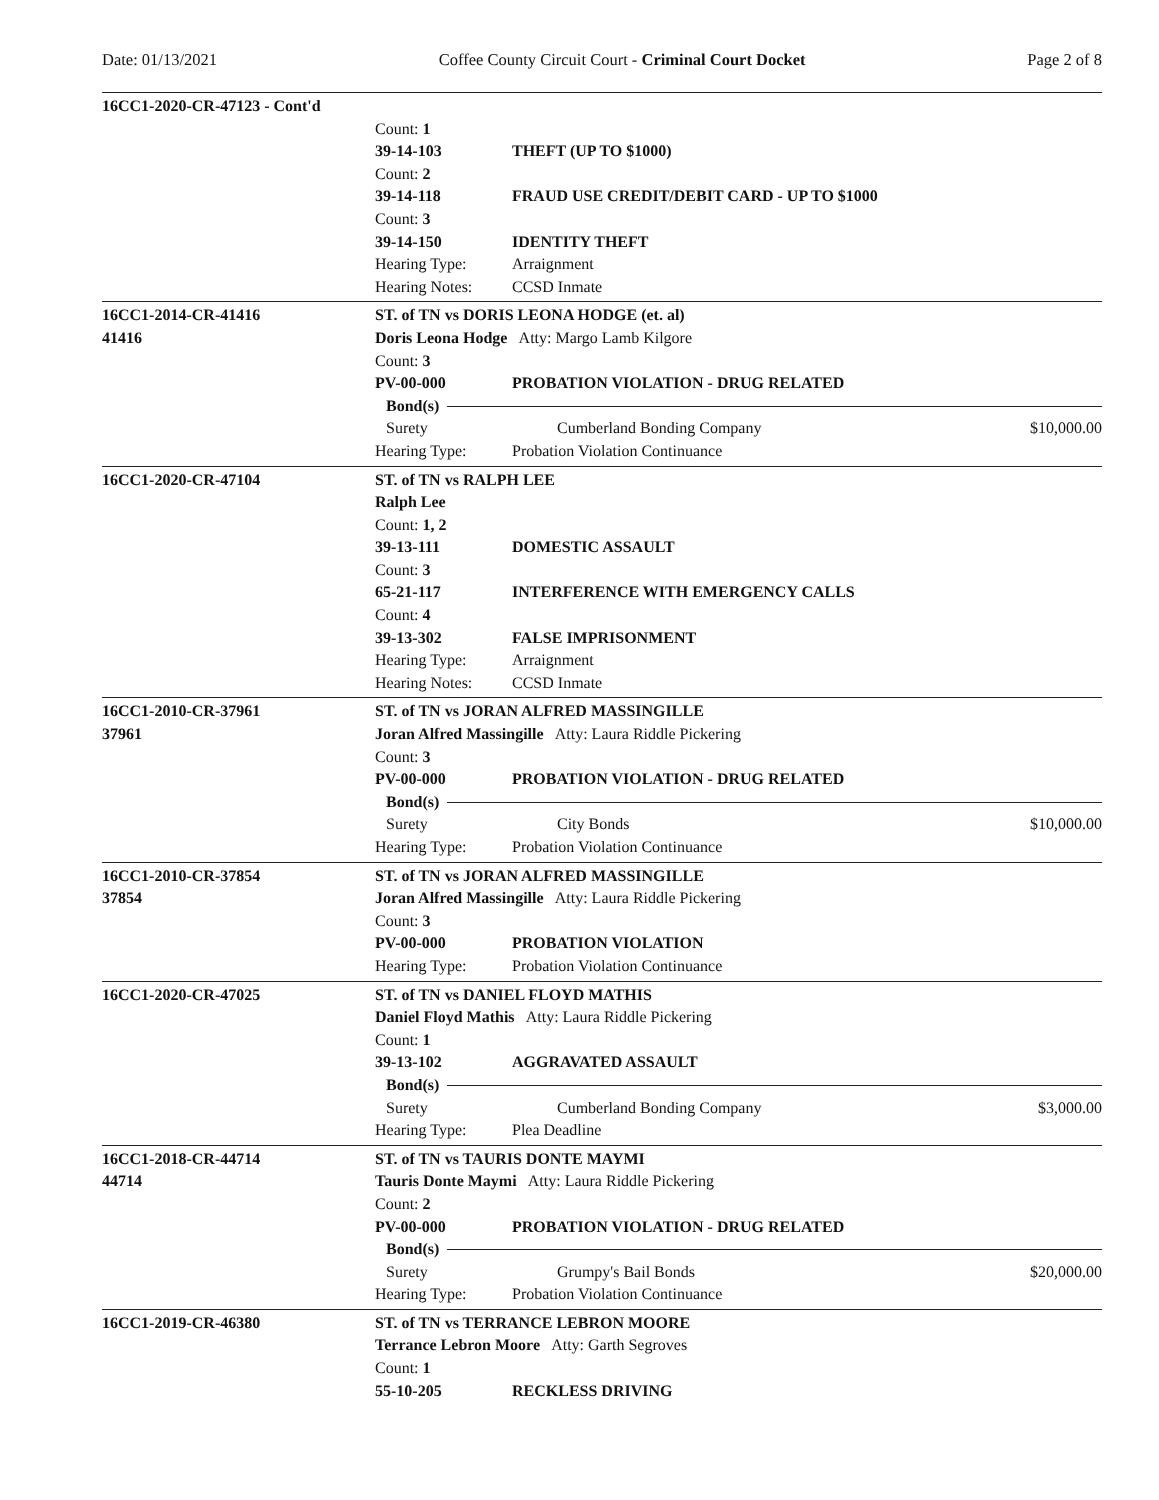Date: 01/13/2021 Coffee County Circuit Court - Criminal Court Docket
Page 2 of 8
16CC1-2020-CR-47123 - Cont'd
Count: 1
39-14-103 THEFT (UP TO $1000)
Count: 2
39-14-118 FRAUD USE CREDIT/DEBIT CARD - UP TO $1000
Count: 3
39-14-150 IDENTITY THEFT
Hearing Type: Arraignment
Hearing Notes: CCSD Inmate
16CC1-2014-CR-41416
41416
ST. of TN vs DORIS LEONA HODGE (et. al)
Doris Leona Hodge Atty: Margo Lamb Kilgore
Count: 3
PV-00-000 PROBATION VIOLATION - DRUG RELATED
Bond(s)
Surety Cumberland Bonding Company $10,000.00
Hearing Type: Probation Violation Continuance
16CC1-2020-CR-47104 ST. of TN vs RALPH LEE
Ralph Lee
Count: 1, 2
39-13-111 DOMESTIC ASSAULT
Count: 3
65-21-117 INTERFERENCE WITH EMERGENCY CALLS
Count: 4
39-13-302 FALSE IMPRISONMENT
Hearing Type: Arraignment
Hearing Notes: CCSD Inmate
16CC1-2010-CR-37961
37961
ST. of TN vs JORAN ALFRED MASSINGILLE
Joran Alfred Massingille Atty: Laura Riddle Pickering
Count: 3
PV-00-000 PROBATION VIOLATION - DRUG RELATED
Bond(s)
Surety City Bonds $10,000.00
Hearing Type: Probation Violation Continuance
16CC1-2010-CR-37854
37854
ST. of TN vs JORAN ALFRED MASSINGILLE
Joran Alfred Massingille Atty: Laura Riddle Pickering
Count: 3
PV-00-000 PROBATION VIOLATION
Hearing Type: Probation Violation Continuance
16CC1-2020-CR-47025 ST. of TN vs DANIEL FLOYD MATHIS
Daniel Floyd Mathis Atty: Laura Riddle Pickering
Count: 1
39-13-102 AGGRAVATED ASSAULT
Bond(s)
Surety Cumberland Bonding Company $3,000.00
Hearing Type: Plea Deadline
16CC1-2018-CR-44714
44714
ST. of TN vs TAURIS DONTE MAYMI
Tauris Donte Maymi Atty: Laura Riddle Pickering
Count: 2
PV-00-000 PROBATION VIOLATION - DRUG RELATED
Bond(s)
Surety Grumpy's Bail Bonds $20,000.00
Hearing Type: Probation Violation Continuance
16CC1-2019-CR-46380 ST. of TN vs TERRANCE LEBRON MOORE
Terrance Lebron Moore Atty: Garth Segroves
Count: 1
55-10-205 RECKLESS DRIVING